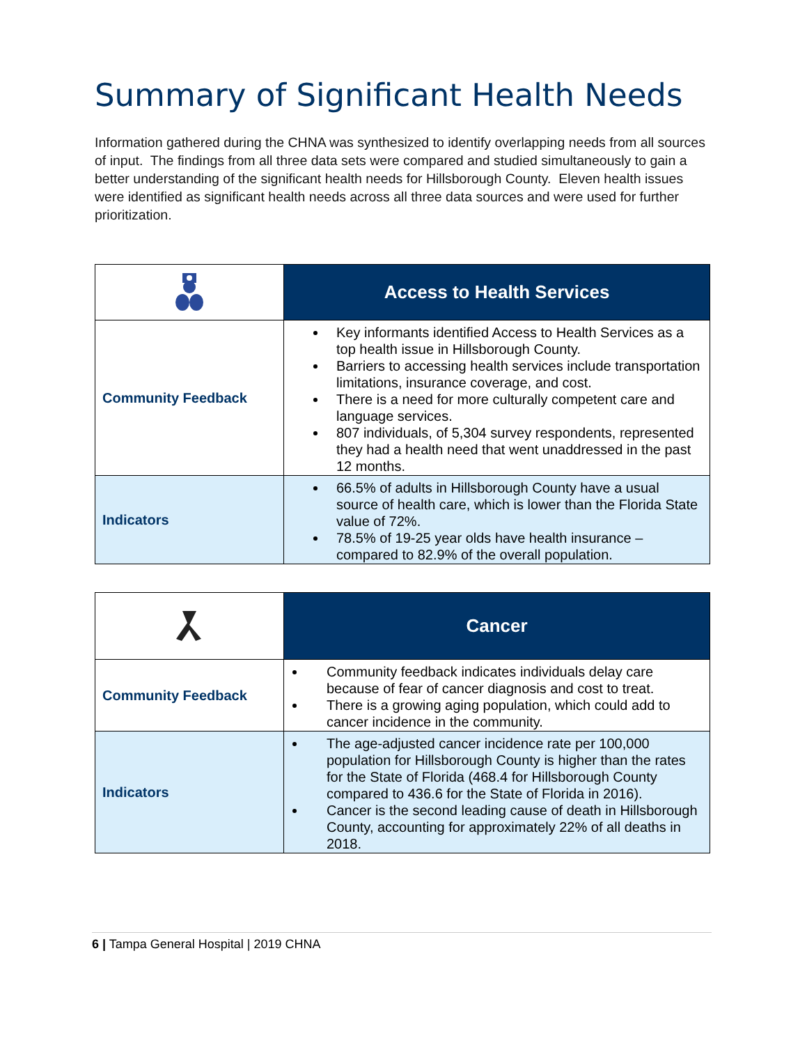Summary of Significant Health Needs
Information gathered during the CHNA was synthesized to identify overlapping needs from all sources of input. The findings from all three data sets were compared and studied simultaneously to gain a better understanding of the significant health needs for Hillsborough County. Eleven health issues were identified as significant health needs across all three data sources and were used for further prioritization.
| | Access to Health Services |
| Community Feedback | Key informants identified Access to Health Services as a top health issue in Hillsborough County. Barriers to accessing health services include transportation limitations, insurance coverage, and cost. There is a need for more culturally competent care and language services. 807 individuals, of 5,304 survey respondents, represented they had a health need that went unaddressed in the past 12 months. |
| Indicators | 66.5% of adults in Hillsborough County have a usual source of health care, which is lower than the Florida State value of 72%. 78.5% of 19-25 year olds have health insurance – compared to 82.9% of the overall population. |
| | Cancer |
| Community Feedback | Community feedback indicates individuals delay care because of fear of cancer diagnosis and cost to treat. There is a growing aging population, which could add to cancer incidence in the community. |
| Indicators | The age-adjusted cancer incidence rate per 100,000 population for Hillsborough County is higher than the rates for the State of Florida (468.4 for Hillsborough County compared to 436.6 for the State of Florida in 2016). Cancer is the second leading cause of death in Hillsborough County, accounting for approximately 22% of all deaths in 2018. |
6 | Tampa General Hospital | 2019 CHNA